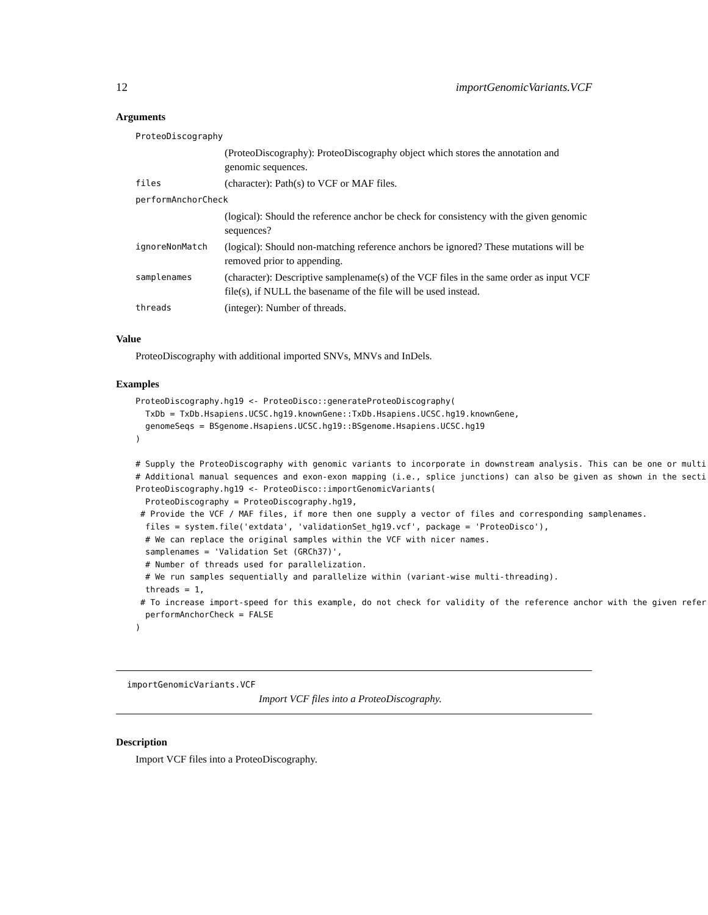12 importGenomicVariants.VCF
Arguments
| ProteoDiscography | |
| | (ProteoDiscography): ProteoDiscography object which stores the annotation and genomic sequences. |
| files | (character): Path(s) to VCF or MAF files. |
| performAnchorCheck | |
| | (logical): Should the reference anchor be check for consistency with the given genomic sequences? |
| ignoreNonMatch | (logical): Should non-matching reference anchors be ignored? These mutations will be removed prior to appending. |
| samplenames | (character): Descriptive samplename(s) of the VCF files in the same order as input VCF file(s), if NULL the basename of the file will be used instead. |
| threads | (integer): Number of threads. |
Value
ProteoDiscography with additional imported SNVs, MNVs and InDels.
Examples
ProteoDiscography.hg19 <- ProteoDisco::generateProteoDiscography(
  TxDb = TxDb.Hsapiens.UCSC.hg19.knownGene::TxDb.Hsapiens.UCSC.hg19.knownGene,
  genomeSeqs = BSgenome.Hsapiens.UCSC.hg19::BSgenome.Hsapiens.UCSC.hg19
)

# Supply the ProteoDiscography with genomic variants to incorporate in downstream analysis. This can be one or multi
# Additional manual sequences and exon-exon mapping (i.e., splice junctions) can also be given as shown in the secti
ProteoDiscography.hg19 <- ProteoDisco::importGenomicVariants(
  ProteoDiscography = ProteoDiscography.hg19,
 # Provide the VCF / MAF files, if more then one supply a vector of files and corresponding samplenames.
  files = system.file('extdata', 'validationSet_hg19.vcf', package = 'ProteoDisco'),
  # We can replace the original samples within the VCF with nicer names.
  samplenames = 'Validation Set (GRCh37)',
  # Number of threads used for parallelization.
  # We run samples sequentially and parallelize within (variant-wise multi-threading).
  threads = 1,
 # To increase import-speed for this example, do not check for validity of the reference anchor with the given refer
  performAnchorCheck = FALSE
)
importGenomicVariants.VCF
Import VCF files into a ProteoDiscography.
Description
Import VCF files into a ProteoDiscography.